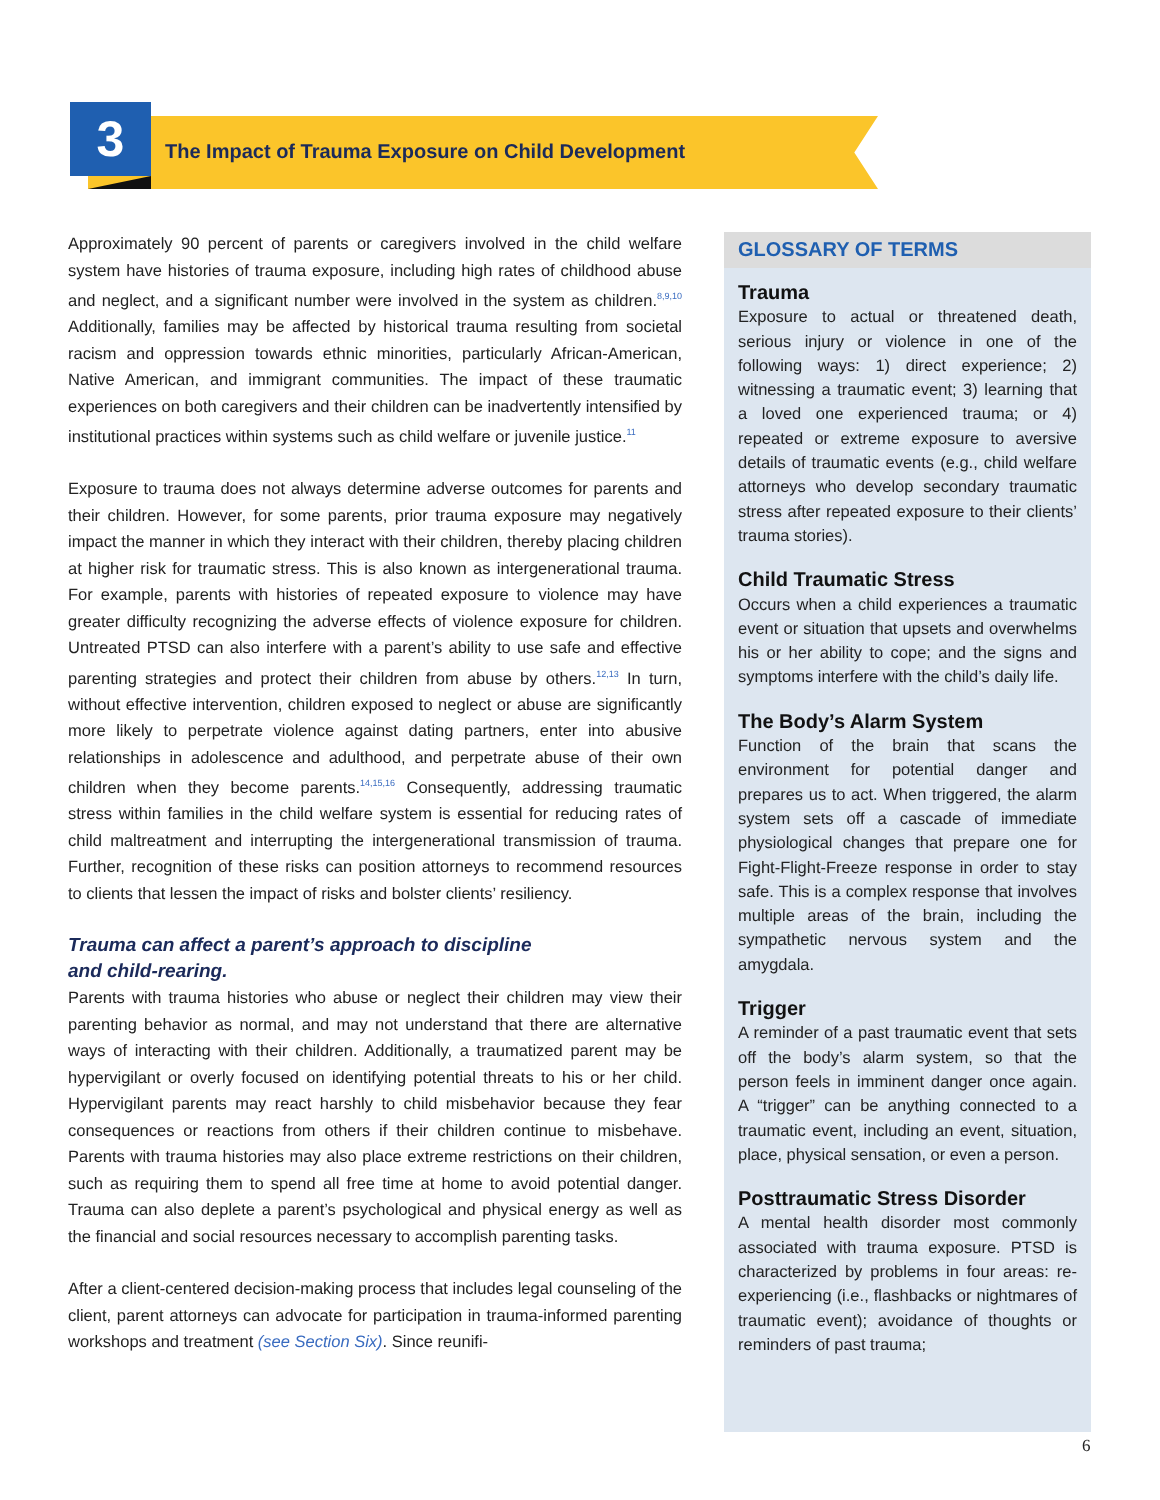3
The Impact of Trauma Exposure on Child Development
Approximately 90 percent of parents or caregivers involved in the child welfare system have histories of trauma exposure, including high rates of childhood abuse and neglect, and a significant number were involved in the system as children.<sup>8,9,10</sup> Additionally, families may be affected by historical trauma resulting from societal racism and oppression towards ethnic minorities, particularly African-American, Native American, and immigrant communities. The impact of these traumatic experiences on both caregivers and their children can be inadvertently intensified by institutional practices within systems such as child welfare or juvenile justice.<sup>11</sup>
Exposure to trauma does not always determine adverse outcomes for parents and their children. However, for some parents, prior trauma exposure may negatively impact the manner in which they interact with their children, thereby placing children at higher risk for traumatic stress. This is also known as intergenerational trauma. For example, parents with histories of repeated exposure to violence may have greater difficulty recognizing the adverse effects of violence exposure for children. Untreated PTSD can also interfere with a parent’s ability to use safe and effective parenting strategies and protect their children from abuse by others.<sup>12,13</sup> In turn, without effective intervention, children exposed to neglect or abuse are significantly more likely to perpetrate violence against dating partners, enter into abusive relationships in adolescence and adulthood, and perpetrate abuse of their own children when they become parents.<sup>14,15,16</sup> Consequently, addressing traumatic stress within families in the child welfare system is essential for reducing rates of child maltreatment and interrupting the intergenerational transmission of trauma. Further, recognition of these risks can position attorneys to recommend resources to clients that lessen the impact of risks and bolster clients’ resiliency.
Trauma can affect a parent’s approach to discipline
and child-rearing.
Parents with trauma histories who abuse or neglect their children may view their parenting behavior as normal, and may not understand that there are alternative ways of interacting with their children. Additionally, a traumatized parent may be hypervigilant or overly focused on identifying potential threats to his or her child. Hypervigilant parents may react harshly to child misbehavior because they fear consequences or reactions from others if their children continue to misbehave. Parents with trauma histories may also place extreme restrictions on their children, such as requiring them to spend all free time at home to avoid potential danger. Trauma can also deplete a parent’s psychological and physical energy as well as the financial and social resources necessary to accomplish parenting tasks.
After a client-centered decision-making process that includes legal counseling of the client, parent attorneys can advocate for participation in trauma-informed parenting workshops and treatment (see Section Six). Since reunifi-
GLOSSARY OF TERMS
Trauma
Exposure to actual or threatened death, serious injury or violence in one of the following ways: 1) direct experience; 2) witnessing a traumatic event; 3) learning that a loved one experienced trauma; or 4) repeated or extreme exposure to aversive details of traumatic events (e.g., child welfare attorneys who develop secondary traumatic stress after repeated exposure to their clients’ trauma stories).
Child Traumatic Stress
Occurs when a child experiences a traumatic event or situation that upsets and overwhelms his or her ability to cope; and the signs and symptoms interfere with the child’s daily life.
The Body’s Alarm System
Function of the brain that scans the environment for potential danger and prepares us to act. When triggered, the alarm system sets off a cascade of immediate physiological changes that prepare one for Fight-Flight-Freeze response in order to stay safe. This is a complex response that involves multiple areas of the brain, including the sympathetic nervous system and the amygdala.
Trigger
A reminder of a past traumatic event that sets off the body’s alarm system, so that the person feels in imminent danger once again. A “trigger” can be anything connected to a traumatic event, including an event, situation, place, physical sensation, or even a person.
Posttraumatic Stress Disorder
A mental health disorder most commonly associated with trauma exposure. PTSD is characterized by problems in four areas: re-experiencing (i.e., flashbacks or nightmares of traumatic event); avoidance of thoughts or reminders of past trauma;
6